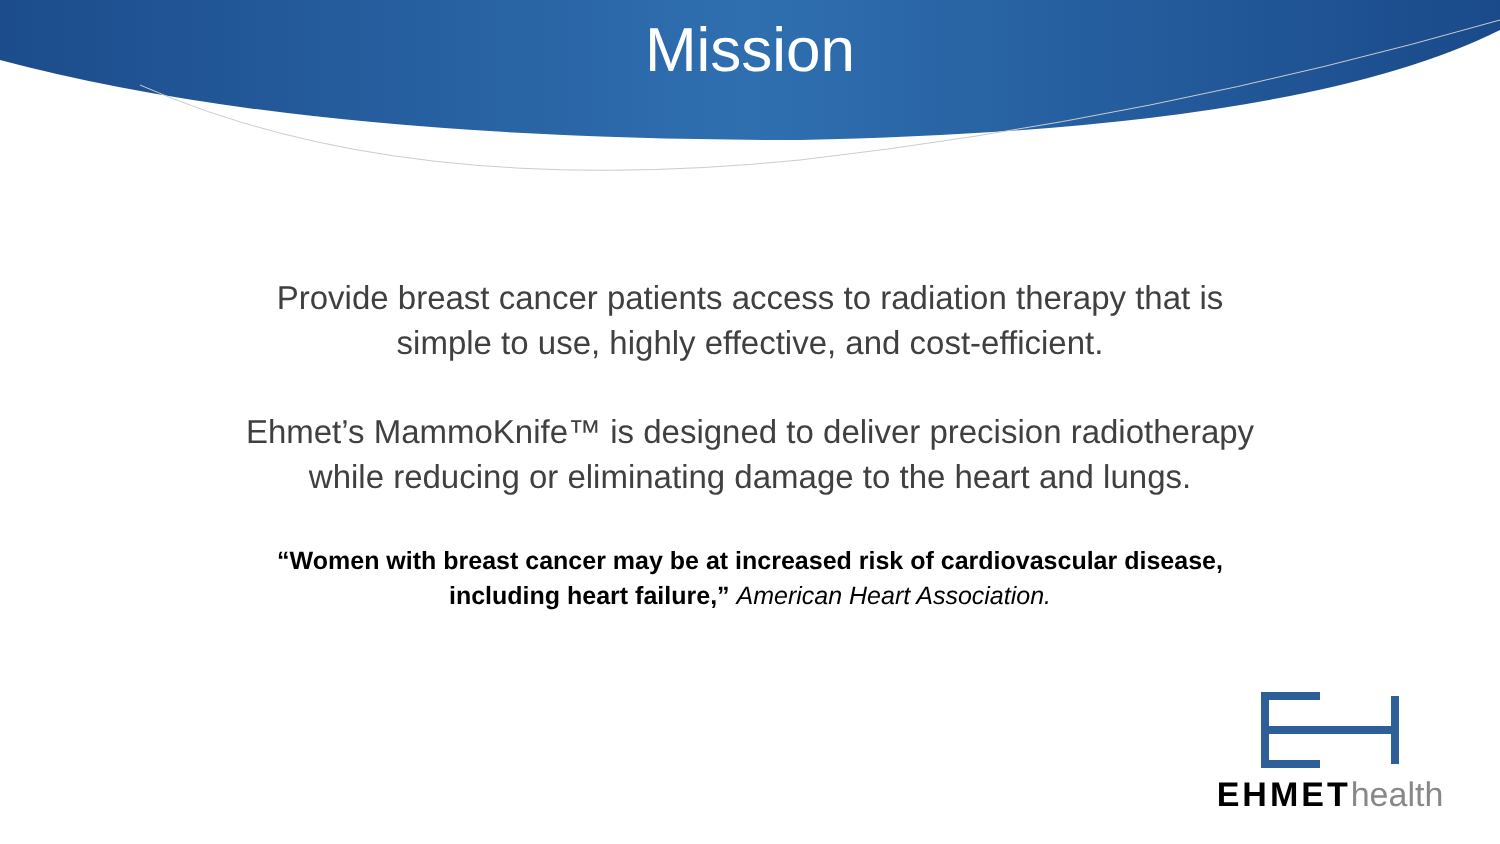Mission
Provide breast cancer patients access to radiation therapy that is
simple to use, highly effective, and cost-efficient.
Ehmet’s MammoKnife™ is designed to deliver precision radiotherapy
while reducing or eliminating damage to the heart and lungs.
“Women with breast cancer may be at increased risk of cardiovascular disease,
including heart failure,” American Heart Association.
EHMEThealth